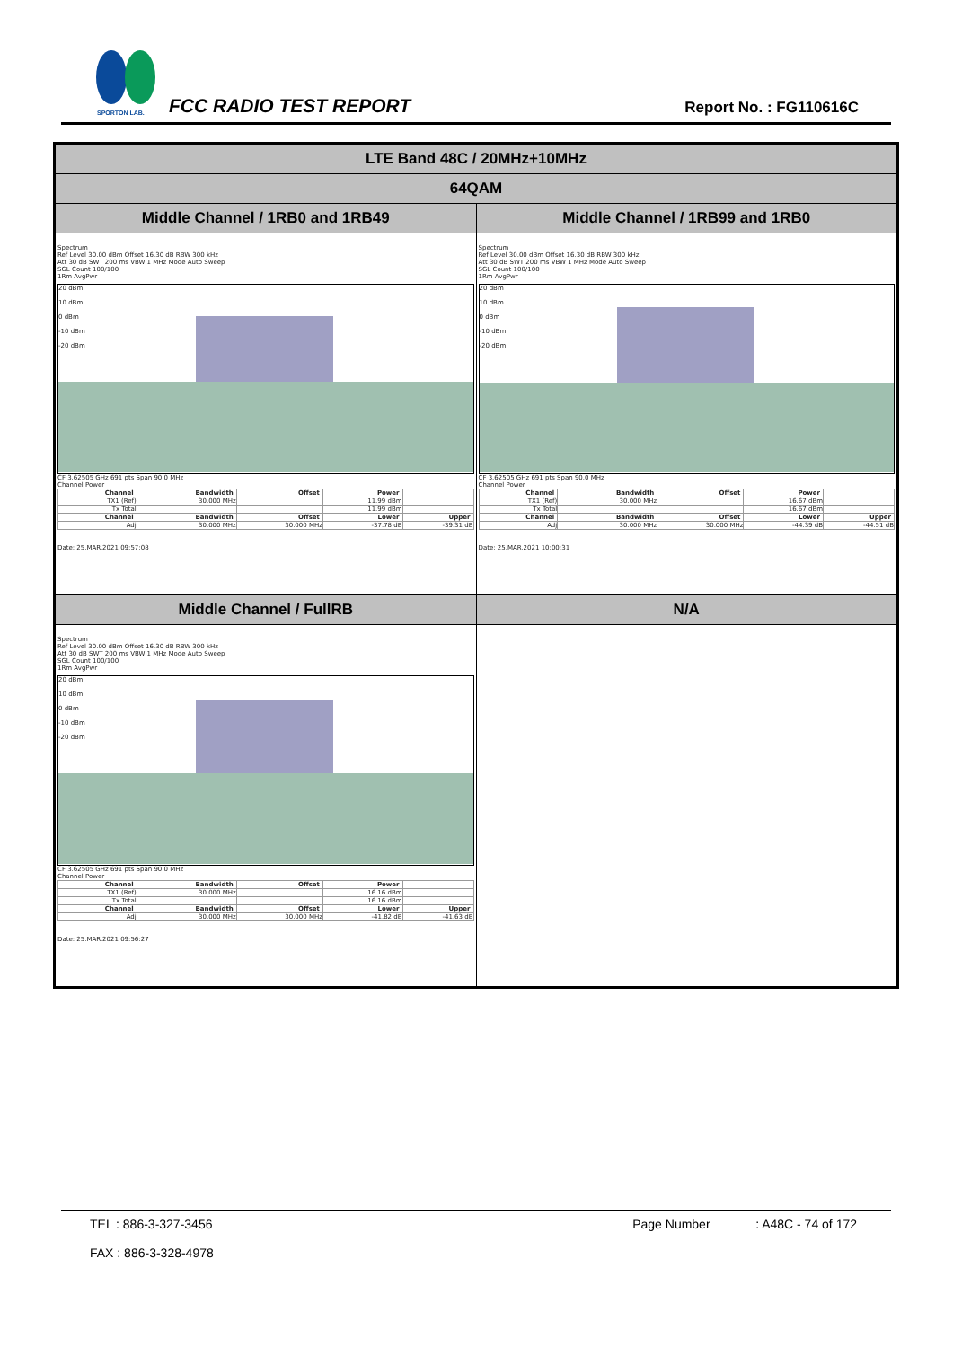SPORTON LAB.
FCC RADIO TEST REPORT Report No. : FG110616C
| LTE Band 48C / 20MHz+10MHz | |
| 64QAM | |
| Middle Channel / 1RB0 and 1RB49 | Middle Channel / 1RB99 and 1RB0 |
| Spectrum Ref Level 30.00 dBm Offset 16.30 dB RBW 300 kHz Att 30 dB SWT 200 ms VBW 1 MHz Mode Auto Sweep SGL Count 100/100 1Rm AvgPwr 20 dBm 10 dBm 0 dBm -10 dBm -20 dBm CF 3.62505 GHz 691 pts Span 90.0 MHz Channel Power / Channel / Bandwidth / Offset / Power / / / --- / --- / --- / --- / --- / / TX1 (Ref) / 30.000 MHz / / 11.99 dBm / / / Tx Total / / / 11.99 dBm / / / Channel / Bandwidth / Offset / Lower / Upper / / Adj / 30.000 MHz / 30.000 MHz / -37.78 dB / -39.31 dB / Date: 25.MAR.2021 09:57:08 | Spectrum Ref Level 30.00 dBm Offset 16.30 dB RBW 300 kHz Att 30 dB SWT 200 ms VBW 1 MHz Mode Auto Sweep SGL Count 100/100 1Rm AvgPwr 20 dBm 10 dBm 0 dBm -10 dBm -20 dBm CF 3.62505 GHz 691 pts Span 90.0 MHz Channel Power / Channel / Bandwidth / Offset / Power / / / --- / --- / --- / --- / --- / / TX1 (Ref) / 30.000 MHz / / 16.67 dBm / / / Tx Total / / / 16.67 dBm / / / Channel / Bandwidth / Offset / Lower / Upper / / Adj / 30.000 MHz / 30.000 MHz / -44.39 dB / -44.51 dB / Date: 25.MAR.2021 10:00:31 |
| Middle Channel / FullRB | N/A |
| Spectrum Ref Level 30.00 dBm Offset 16.30 dB RBW 300 kHz Att 30 dB SWT 200 ms VBW 1 MHz Mode Auto Sweep SGL Count 100/100 1Rm AvgPwr 20 dBm 10 dBm 0 dBm -10 dBm -20 dBm CF 3.62505 GHz 691 pts Span 90.0 MHz Channel Power / Channel / Bandwidth / Offset / Power / / / --- / --- / --- / --- / --- / / TX1 (Ref) / 30.000 MHz / / 16.16 dBm / / / Tx Total / / / 16.16 dBm / / / Channel / Bandwidth / Offset / Lower / Upper / / Adj / 30.000 MHz / 30.000 MHz / -41.82 dB / -41.63 dB / Date: 25.MAR.2021 09:56:27 | |
TEL : 886-3-327-3456
FAX : 886-3-328-4978
Page Number : A48C - 74 of 172